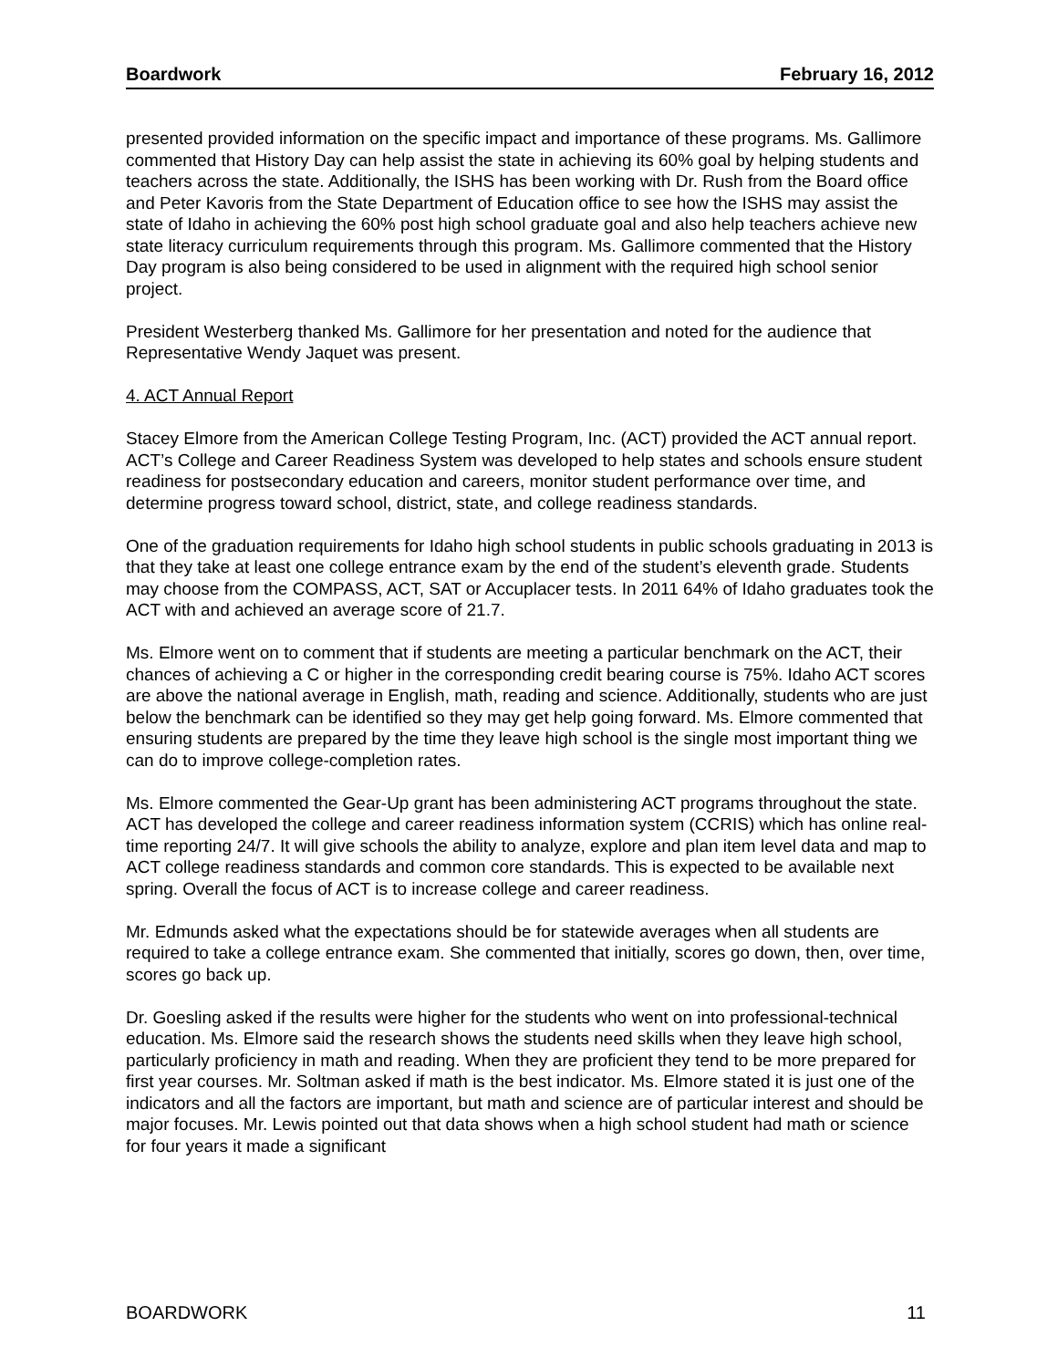Boardwork February 16, 2012
presented provided information on the specific impact and importance of these programs. Ms. Gallimore commented that History Day can help assist the state in achieving its 60% goal by helping students and teachers across the state. Additionally, the ISHS has been working with Dr. Rush from the Board office and Peter Kavoris from the State Department of Education office to see how the ISHS may assist the state of Idaho in achieving the 60% post high school graduate goal and also help teachers achieve new state literacy curriculum requirements through this program. Ms. Gallimore commented that the History Day program is also being considered to be used in alignment with the required high school senior project.
President Westerberg thanked Ms. Gallimore for her presentation and noted for the audience that Representative Wendy Jaquet was present.
4. ACT Annual Report
Stacey Elmore from the American College Testing Program, Inc. (ACT) provided the ACT annual report. ACT’s College and Career Readiness System was developed to help states and schools ensure student readiness for postsecondary education and careers, monitor student performance over time, and determine progress toward school, district, state, and college readiness standards.
One of the graduation requirements for Idaho high school students in public schools graduating in 2013 is that they take at least one college entrance exam by the end of the student’s eleventh grade. Students may choose from the COMPASS, ACT, SAT or Accuplacer tests. In 2011 64% of Idaho graduates took the ACT with and achieved an average score of 21.7.
Ms. Elmore went on to comment that if students are meeting a particular benchmark on the ACT, their chances of achieving a C or higher in the corresponding credit bearing course is 75%. Idaho ACT scores are above the national average in English, math, reading and science. Additionally, students who are just below the benchmark can be identified so they may get help going forward. Ms. Elmore commented that ensuring students are prepared by the time they leave high school is the single most important thing we can do to improve college-completion rates.
Ms. Elmore commented the Gear-Up grant has been administering ACT programs throughout the state. ACT has developed the college and career readiness information system (CCRIS) which has online real-time reporting 24/7. It will give schools the ability to analyze, explore and plan item level data and map to ACT college readiness standards and common core standards. This is expected to be available next spring. Overall the focus of ACT is to increase college and career readiness.
Mr. Edmunds asked what the expectations should be for statewide averages when all students are required to take a college entrance exam. She commented that initially, scores go down, then, over time, scores go back up.
Dr. Goesling asked if the results were higher for the students who went on into professional-technical education. Ms. Elmore said the research shows the students need skills when they leave high school, particularly proficiency in math and reading. When they are proficient they tend to be more prepared for first year courses. Mr. Soltman asked if math is the best indicator. Ms. Elmore stated it is just one of the indicators and all the factors are important, but math and science are of particular interest and should be major focuses. Mr. Lewis pointed out that data shows when a high school student had math or science for four years it made a significant
BOARDWORK 11